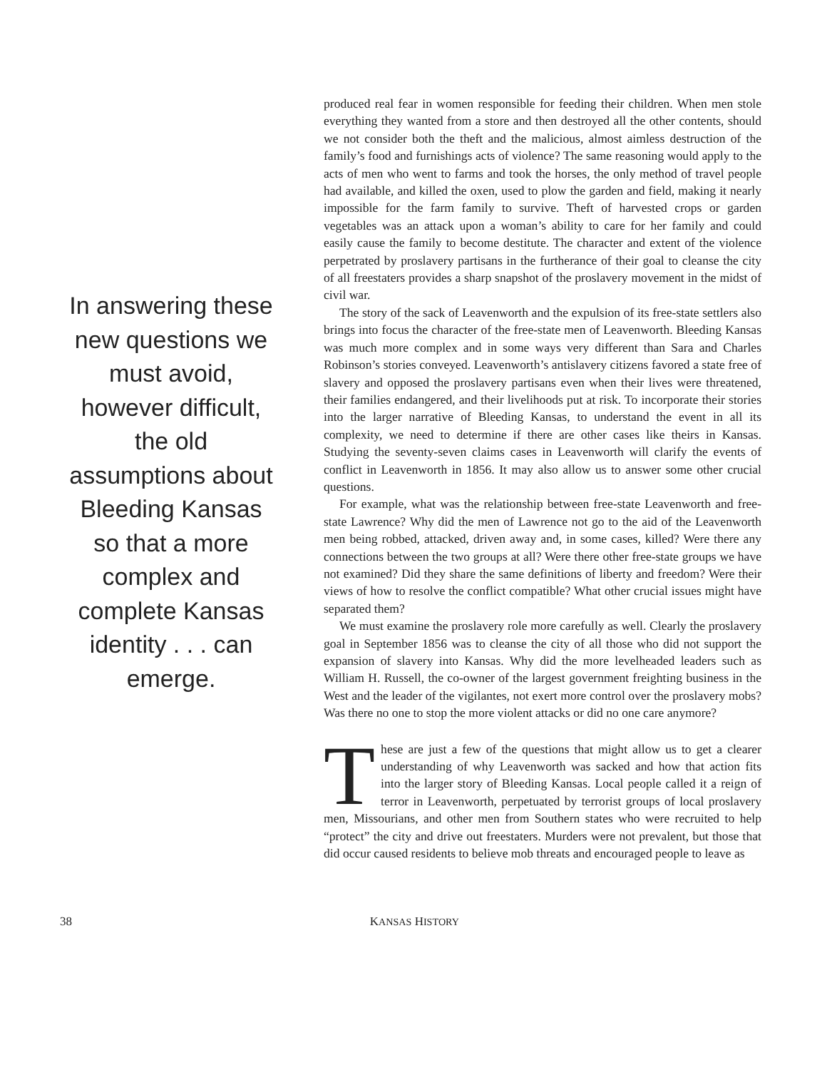In answering these new questions we must avoid, however difficult, the old assumptions about Bleeding Kansas so that a more complex and complete Kansas identity . . . can emerge.
produced real fear in women responsible for feeding their children. When men stole everything they wanted from a store and then destroyed all the other contents, should we not consider both the theft and the malicious, almost aimless destruction of the family’s food and furnishings acts of violence? The same reasoning would apply to the acts of men who went to farms and took the horses, the only method of travel people had available, and killed the oxen, used to plow the garden and field, making it nearly impossible for the farm family to survive. Theft of harvested crops or garden vegetables was an attack upon a woman’s ability to care for her family and could easily cause the family to become destitute. The character and extent of the violence perpetrated by proslavery partisans in the furtherance of their goal to cleanse the city of all freestaters provides a sharp snapshot of the proslavery movement in the midst of civil war.
The story of the sack of Leavenworth and the expulsion of its free-state settlers also brings into focus the character of the free-state men of Leavenworth. Bleeding Kansas was much more complex and in some ways very different than Sara and Charles Robinson’s stories conveyed. Leavenworth’s antislavery citizens favored a state free of slavery and opposed the proslavery partisans even when their lives were threatened, their families endangered, and their livelihoods put at risk. To incorporate their stories into the larger narrative of Bleeding Kansas, to understand the event in all its complexity, we need to determine if there are other cases like theirs in Kansas. Studying the seventy-seven claims cases in Leavenworth will clarify the events of conflict in Leavenworth in 1856. It may also allow us to answer some other crucial questions.
For example, what was the relationship between free-state Leavenworth and free-state Lawrence? Why did the men of Lawrence not go to the aid of the Leavenworth men being robbed, attacked, driven away and, in some cases, killed? Were there any connections between the two groups at all? Were there other free-state groups we have not examined? Did they share the same definitions of liberty and freedom? Were their views of how to resolve the conflict compatible? What other crucial issues might have separated them?
We must examine the proslavery role more carefully as well. Clearly the proslavery goal in September 1856 was to cleanse the city of all those who did not support the expansion of slavery into Kansas. Why did the more levelheaded leaders such as William H. Russell, the co-owner of the largest government freighting business in the West and the leader of the vigilantes, not exert more control over the proslavery mobs? Was there no one to stop the more violent attacks or did no one care anymore?
These are just a few of the questions that might allow us to get a clearer understanding of why Leavenworth was sacked and how that action fits into the larger story of Bleeding Kansas. Local people called it a reign of terror in Leavenworth, perpetuated by terrorist groups of local proslavery men, Missourians, and other men from Southern states who were recruited to help “protect” the city and drive out freestaters. Murders were not prevalent, but those that did occur caused residents to believe mob threats and encouraged people to leave as
38 KANSAS HISTORY